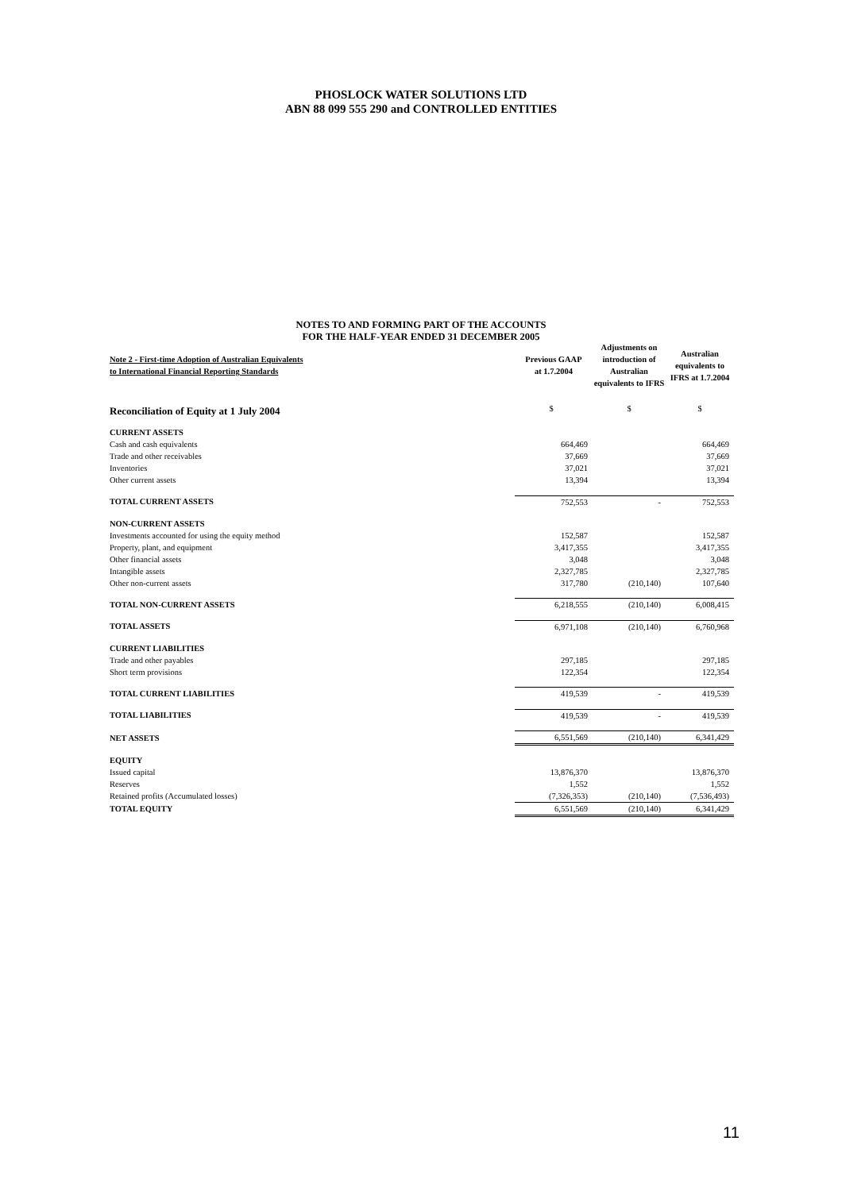PHOSLOCK WATER SOLUTIONS LTD
ABN 88 099 555 290 and CONTROLLED ENTITIES
NOTES TO AND FORMING PART OF THE ACCOUNTS
FOR THE HALF-YEAR ENDED 31 DECEMBER 2005
| Note 2 - First-time Adoption of Australian Equivalents to International Financial Reporting Standards | Previous GAAP at 1.7.2004 | Adjustments on introduction of Australian equivalents to IFRS | Australian equivalents to IFRS at 1.7.2004 |
| --- | --- | --- | --- |
| Reconciliation of Equity at 1 July 2004 | $ | $ | $ |
| CURRENT ASSETS | | | |
| Cash and cash equivalents | 664,469 | | 664,469 |
| Trade and other receivables | 37,669 | | 37,669 |
| Inventories | 37,021 | | 37,021 |
| Other current assets | 13,394 | | 13,394 |
| TOTAL CURRENT ASSETS | 752,553 | - | 752,553 |
| NON-CURRENT ASSETS | | | |
| Investments accounted for using the equity method | 152,587 | | 152,587 |
| Property, plant, and equipment | 3,417,355 | | 3,417,355 |
| Other financial assets | 3,048 | | 3,048 |
| Intangible assets | 2,327,785 | | 2,327,785 |
| Other non-current assets | 317,780 | (210,140) | 107,640 |
| TOTAL NON-CURRENT ASSETS | 6,218,555 | (210,140) | 6,008,415 |
| TOTAL ASSETS | 6,971,108 | (210,140) | 6,760,968 |
| CURRENT LIABILITIES | | | |
| Trade and other payables | 297,185 | | 297,185 |
| Short term provisions | 122,354 | | 122,354 |
| TOTAL CURRENT LIABILITIES | 419,539 | - | 419,539 |
| TOTAL LIABILITIES | 419,539 | - | 419,539 |
| NET ASSETS | 6,551,569 | (210,140) | 6,341,429 |
| EQUITY | | | |
| Issued capital | 13,876,370 | | 13,876,370 |
| Reserves | 1,552 | | 1,552 |
| Retained profits (Accumulated losses) | (7,326,353) | (210,140) | (7,536,493) |
| TOTAL EQUITY | 6,551,569 | (210,140) | 6,341,429 |
11